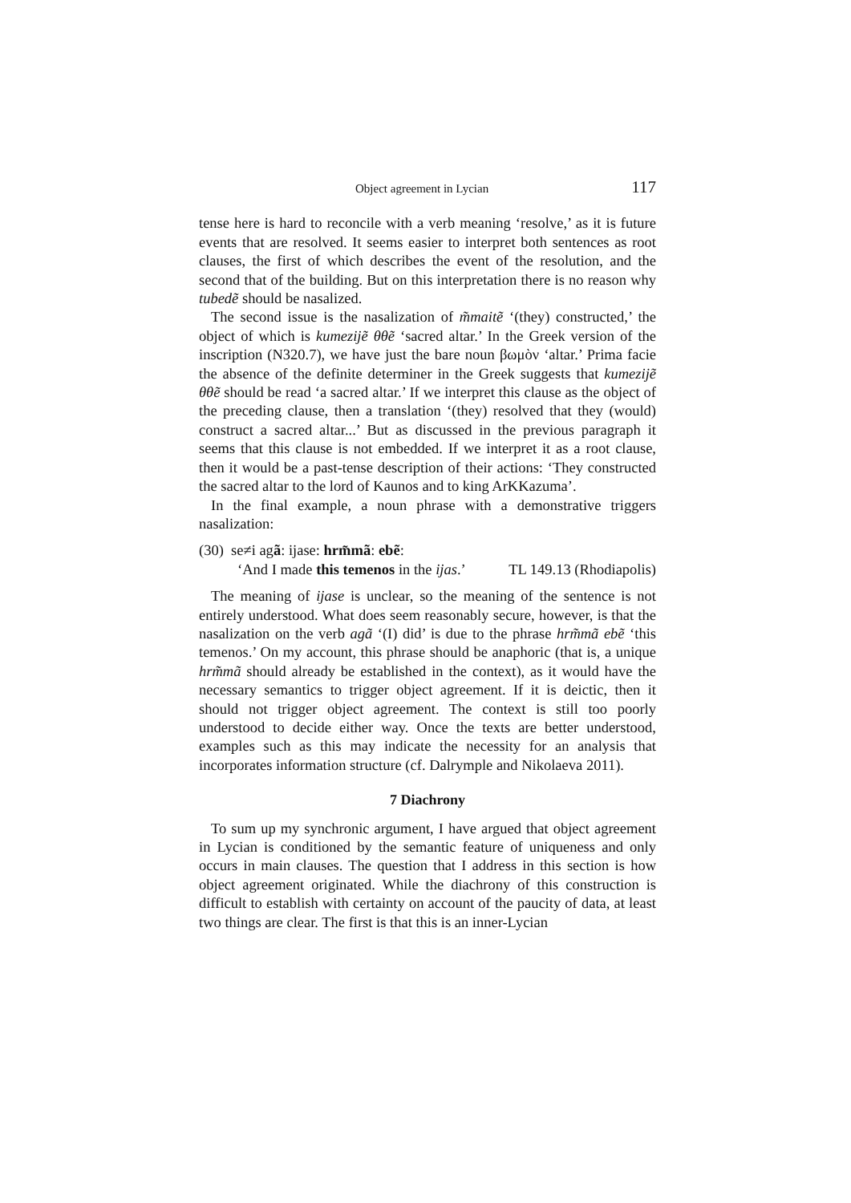Object agreement in Lycian 117
tense here is hard to reconcile with a verb meaning ‘resolve,’ as it is future events that are resolved. It seems easier to interpret both sentences as root clauses, the first of which describes the event of the resolution, and the second that of the building. But on this interpretation there is no reason why tubedẽ should be nasalized.
The second issue is the nasalization of m̃maitẽ ‘(they) constructed,’ the object of which is kumezijẽ θθẽ ‘sacred altar.’ In the Greek version of the inscription (N320.7), we have just the bare noun βωμὸν ‘altar.’ Prima facie the absence of the definite determiner in the Greek suggests that kumezijẽ θθẽ should be read ‘a sacred altar.’ If we interpret this clause as the object of the preceding clause, then a translation ‘(they) resolved that they (would) construct a sacred altar...’ But as discussed in the previous paragraph it seems that this clause is not embedded. If we interpret it as a root clause, then it would be a past-tense description of their actions: ‘They constructed the sacred altar to the lord of Kaunos and to king ArKKazuma’.
In the final example, a noun phrase with a demonstrative triggers nasalization:
(30) se≠i agã: ijase: hrm̃mã: ebẽ:
‘And I made this temenos in the ijas.’ TL 149.13 (Rhodiapolis)
The meaning of ijase is unclear, so the meaning of the sentence is not entirely understood. What does seem reasonably secure, however, is that the nasalization on the verb agã ‘(I) did’ is due to the phrase hrm̃mã ebẽ ‘this temenos.’ On my account, this phrase should be anaphoric (that is, a unique hrm̃mã should already be established in the context), as it would have the necessary semantics to trigger object agreement. If it is deictic, then it should not trigger object agreement. The context is still too poorly understood to decide either way. Once the texts are better understood, examples such as this may indicate the necessity for an analysis that incorporates information structure (cf. Dalrymple and Nikolaeva 2011).
7 Diachrony
To sum up my synchronic argument, I have argued that object agreement in Lycian is conditioned by the semantic feature of uniqueness and only occurs in main clauses. The question that I address in this section is how object agreement originated. While the diachrony of this construction is difficult to establish with certainty on account of the paucity of data, at least two things are clear. The first is that this is an inner-Lycian